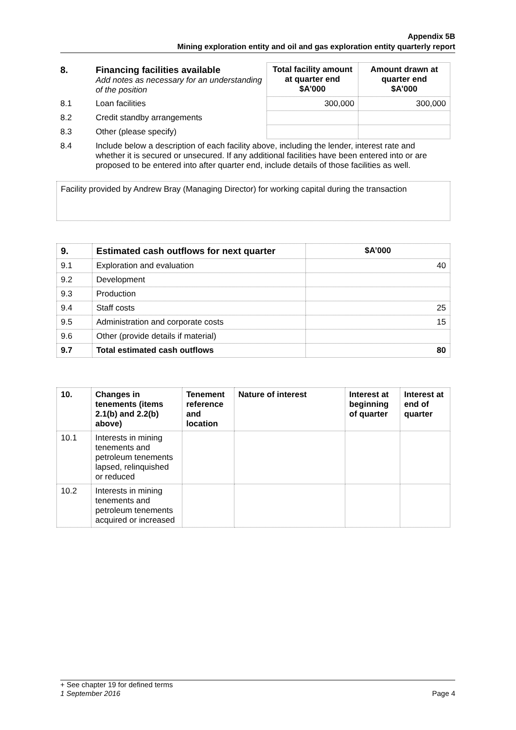Appendix 5B
Mining exploration entity and oil and gas exploration entity quarterly report
| 8. | Financing facilities available Add notes as necessary for an understanding of the position | Total facility amount at quarter end $A’000 | Amount drawn at quarter end $A’000 |
| 8.1 | Loan facilities | 300,000 | 300,000 |
| 8.2 | Credit standby arrangements | | |
| 8.3 | Other (please specify) | | |
| 8.4 | Include below a description of each facility above, including the lender, interest rate and whether it is secured or unsecured. If any additional facilities have been entered into or are proposed to be entered into after quarter end, include details of those facilities as well. | | |
Facility provided by Andrew Bray (Managing Director) for working capital during the transaction
| 9. | Estimated cash outflows for next quarter | $A’000 |
| --- | --- | --- |
| 9.1 | Exploration and evaluation | 40 |
| 9.2 | Development | |
| 9.3 | Production | |
| 9.4 | Staff costs | 25 |
| 9.5 | Administration and corporate costs | 15 |
| 9.6 | Other (provide details if material) | |
| 9.7 | Total estimated cash outflows | 80 |
| 10. | Changes in tenements (items 2.1(b) and 2.2(b) above) | Tenement reference and location | Nature of interest | Interest at beginning of quarter | Interest at end of quarter |
| --- | --- | --- | --- | --- | --- |
| 10.1 | Interests in mining tenements and petroleum tenements lapsed, relinquished or reduced | | | | |
| 10.2 | Interests in mining tenements and petroleum tenements acquired or increased | | | | |
+ See chapter 19 for defined terms
1 September 2016 Page 4